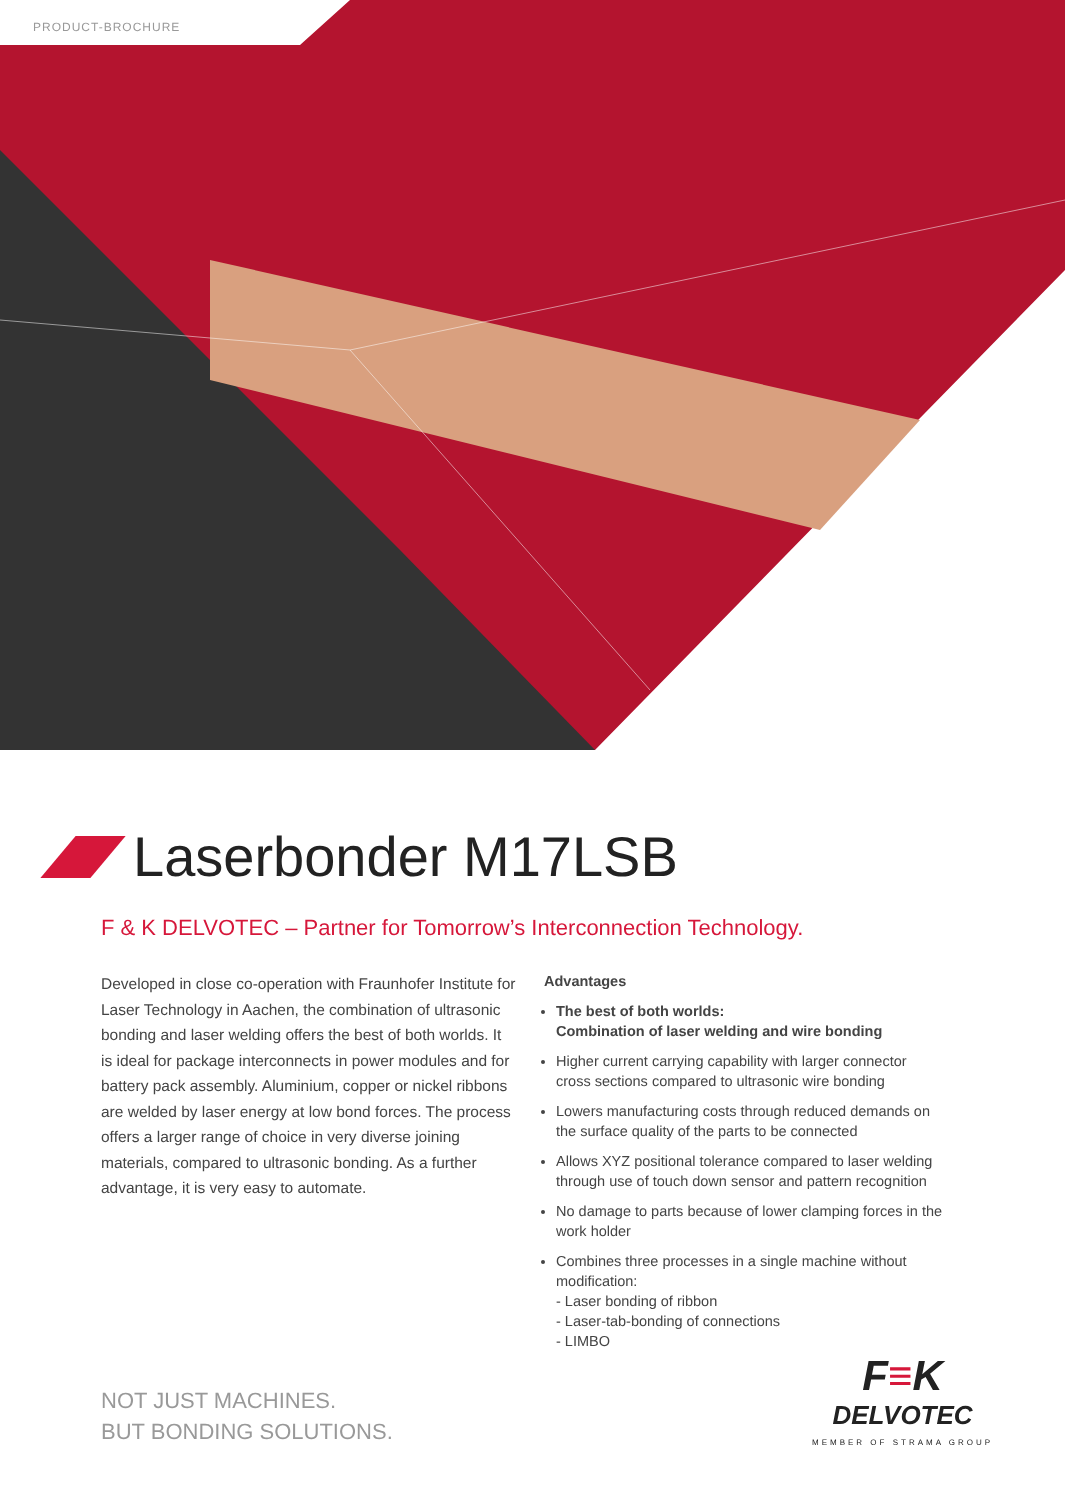PRODUCT-BROCHURE
Laserbonder M17LSB
F & K DELVOTEC – Partner for Tomorrow’s Interconnection Technology.
Developed in close co-operation with Fraunhofer Institute for Laser Technology in Aachen, the combination of ultrasonic bonding and laser welding offers the best of both worlds. It is ideal for package interconnects in power modules and for battery pack assembly. Aluminium, copper or nickel ribbons are welded by laser energy at low bond forces. The process offers a larger range of choice in very diverse joining materials, compared to ultrasonic bonding. As a further advantage, it is very easy to automate.
Advantages
The best of both worlds:
Combination of laser welding and wire bonding
Higher current carrying capability with larger connector cross sections compared to ultrasonic wire bonding
Lowers manufacturing costs through reduced demands on the surface quality of the parts to be connected
Allows XYZ positional tolerance compared to laser welding through use of touch down sensor and pattern recognition
No damage to parts because of lower clamping forces in the work holder
Combines three processes in a single machine without modification:
- Laser bonding of ribbon
- Laser-tab-bonding of connections
- LIMBO
NOT JUST MACHINES.
BUT BONDING SOLUTIONS.
F≡K
DELVOTEC
MEMBER OF STRAMA GROUP